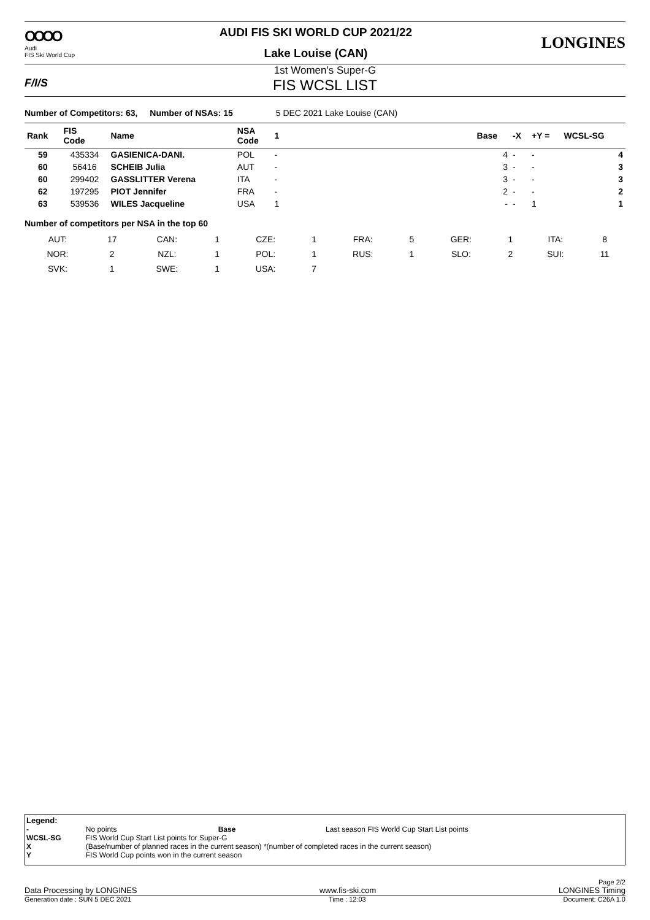OOOO
Audi
FIS Ski World Cup
AUDI FIS SKI WORLD CUP 2021/22
Lake Louise (CAN)
LONGINES
F/I/S
1st Women's Super-G
FIS WCSL LIST
Number of Competitors: 63, Number of NSAs: 15 5 DEC 2021 Lake Louise (CAN)
| Rank | FIS Code | Name | NSA Code | 1 | | Base | -X | +Y = | WCSL-SG |
| --- | --- | --- | --- | --- | --- | --- | --- | --- | --- |
| 59 | 435334 | GASIENICA-DANI. | POL | - | | 4 | - | - | 4 |
| 60 | 56416 | SCHEIB Julia | AUT | - | | 3 | - | - | 3 |
| 60 | 299402 | GASSLITTER Verena | ITA | - | | 3 | - | - | 3 |
| 62 | 197295 | PIOT Jennifer | FRA | - | | 2 | - | - | 2 |
| 63 | 539536 | WILES Jacqueline | USA | 1 | | - | - | 1 | 1 |
Number of competitors per NSA in the top 60
| AUT: | 17 | CAN: | 1 | CZE: | 1 | FRA: | 5 | GER: | 1 | ITA: | 8 |
| NOR: | 2 | NZL: | 1 | POL: | 1 | RUS: | 1 | SLO: | 2 | SUI: | 11 |
| SVK: | 1 | SWE: | 1 | USA: | 7 | | | | | | |
Legend:
| - | No points | Base | Last season FIS World Cup Start List points |
| WCSL-SG | FIS World Cup Start List points for Super-G | | |
| X | (Base/number of planned races in the current season) *(number of completed races in the current season) | | |
| Y | FIS World Cup points won in the current season | | |
Page 2/2
Data Processing by LONGINES www.fis-ski.com LONGINES Timing
Generation date : SUN 5 DEC 2021 Time : 12:03 Document: C26A 1.0